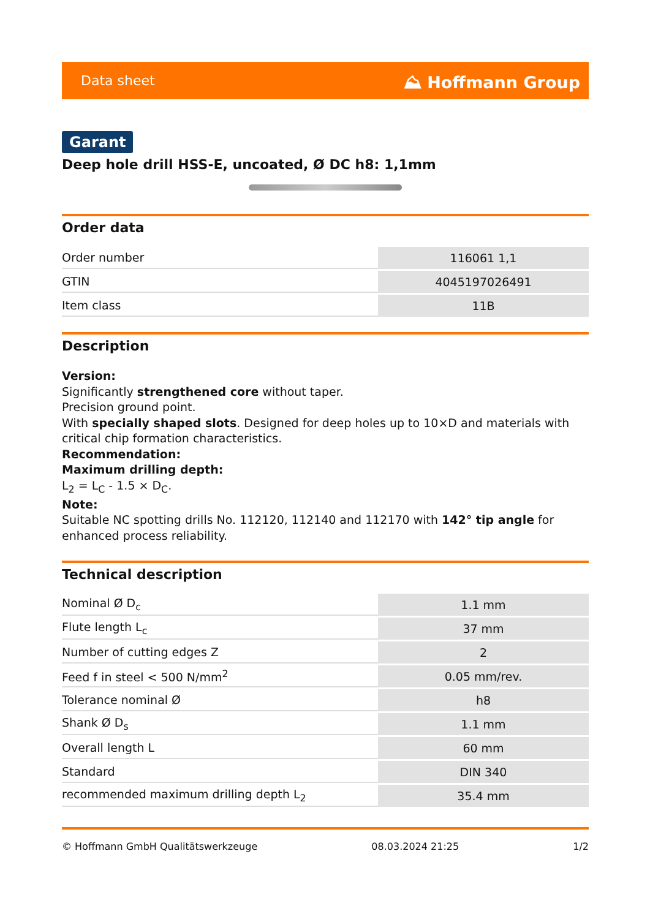Data sheet ⛰ Hoffmann Group
Garant
Deep hole drill HSS-E, uncoated, Ø DC h8: 1,1mm
Order data
| Order number | 116061 1,1 |
| GTIN | 4045197026491 |
| Item class | 11B |
Description
Version:
Significantly strengthened core without taper.
Precision ground point.
With specially shaped slots. Designed for deep holes up to 10×D and materials with critical chip formation characteristics.
Recommendation:
Maximum drilling depth:
L<sub>2</sub> = L<sub>C</sub> - 1.5 × D<sub>C</sub>.
Note:
Suitable NC spotting drills No. 112120, 112140 and 112170 with 142° tip angle for enhanced process reliability.
Technical description
| Nominal Ø D<sub>c</sub> | 1.1 mm |
| Flute length L<sub>c</sub> | 37 mm |
| Number of cutting edges Z | 2 |
| Feed f in steel < 500 N/mm<sup>2</sup> | 0.05 mm/rev. |
| Tolerance nominal Ø | h8 |
| Shank Ø D<sub>s</sub> | 1.1 mm |
| Overall length L | 60 mm |
| Standard | DIN 340 |
| recommended maximum drilling depth L<sub>2</sub> | 35.4 mm |
© Hoffmann GmbH Qualitätswerkzeuge 08.03.2024 21:25 1/2